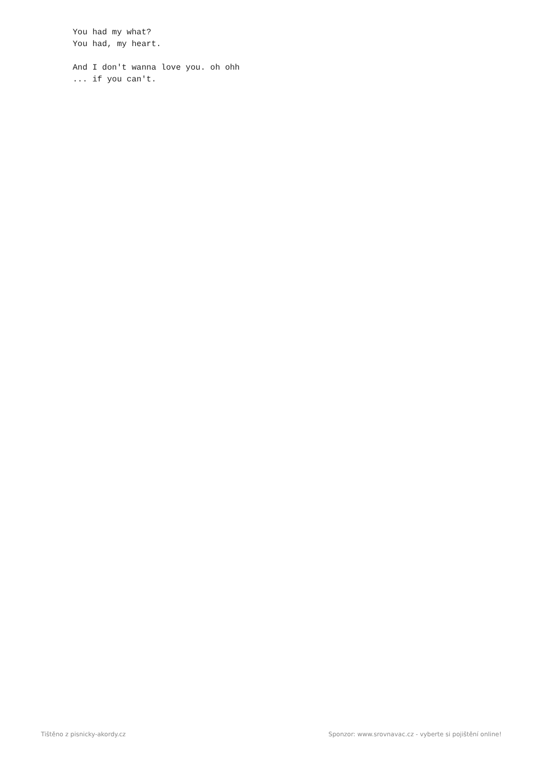You had my what?
You had, my heart.

And I don't wanna love you. oh ohh
... if you can't.
Tištěno z pisnicky-akordy.cz Sponzor: www.srovnavac.cz - vyberte si pojištění online!